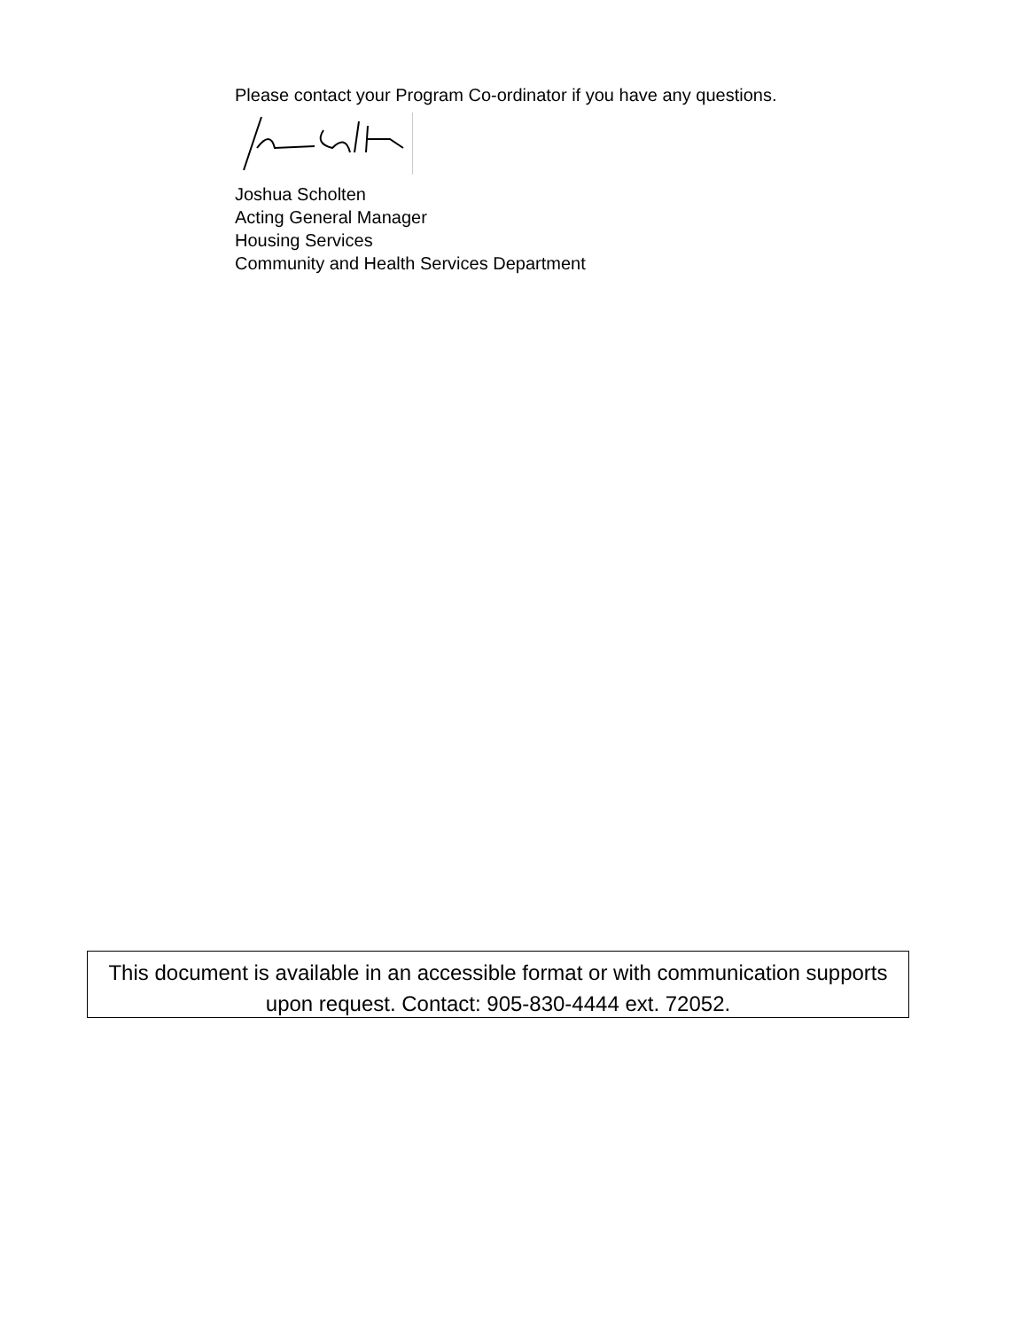Please contact your Program Co-ordinator if you have any questions.
Joshua Scholten
Acting General Manager
Housing Services
Community and Health Services Department
This document is available in an accessible format or with communication supports upon request. Contact: 905-830-4444 ext. 72052.